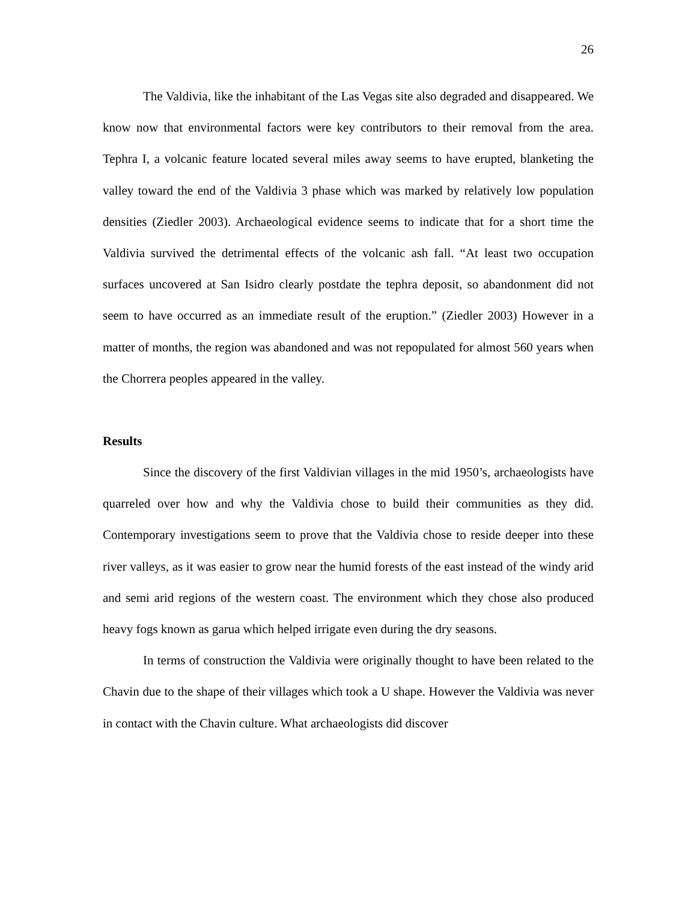26
The Valdivia, like the inhabitant of the Las Vegas site also degraded and disappeared. We know now that environmental factors were key contributors to their removal from the area. Tephra I, a volcanic feature located several miles away seems to have erupted, blanketing the valley toward the end of the Valdivia 3 phase which was marked by relatively low population densities (Ziedler 2003). Archaeological evidence seems to indicate that for a short time the Valdivia survived the detrimental effects of the volcanic ash fall. “At least two occupation surfaces uncovered at San Isidro clearly postdate the tephra deposit, so abandonment did not seem to have occurred as an immediate result of the eruption.” (Ziedler 2003) However in a matter of months, the region was abandoned and was not repopulated for almost 560 years when the Chorrera peoples appeared in the valley.
Results
Since the discovery of the first Valdivian villages in the mid 1950’s, archaeologists have quarreled over how and why the Valdivia chose to build their communities as they did. Contemporary investigations seem to prove that the Valdivia chose to reside deeper into these river valleys, as it was easier to grow near the humid forests of the east instead of the windy arid and semi arid regions of the western coast. The environment which they chose also produced heavy fogs known as garua which helped irrigate even during the dry seasons.
In terms of construction the Valdivia were originally thought to have been related to the Chavin due to the shape of their villages which took a U shape. However the Valdivia was never in contact with the Chavin culture. What archaeologists did discover